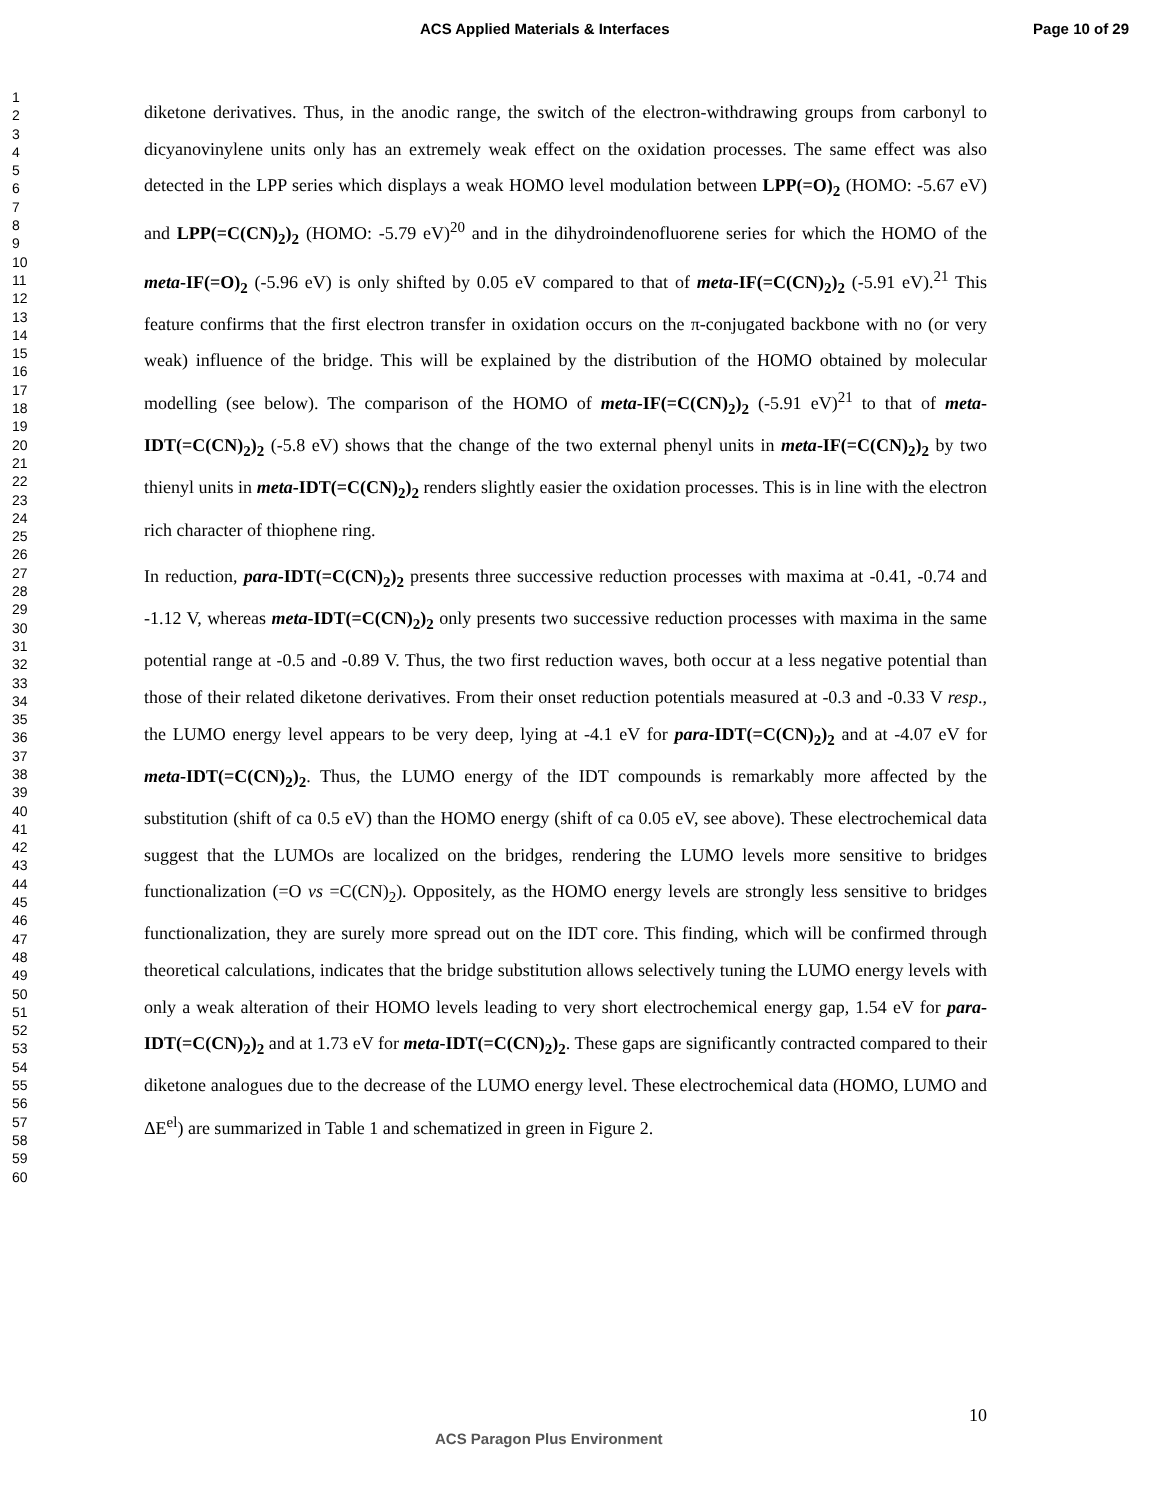ACS Applied Materials & Interfaces Page 10 of 29
1
2
3
4
5
6
7
8
9
10
11
12
13
14
15
16
17
18
19
20
21
22
23
24
25
26
27
28
29
30
31
32
33
34
35
36
37
38
39
40
41
42
43
44
45
46
47
48
49
50
51
52
53
54
55
56
57
58
59
60
diketone derivatives. Thus, in the anodic range, the switch of the electron-withdrawing groups from carbonyl to dicyanovinylene units only has an extremely weak effect on the oxidation processes. The same effect was also detected in the LPP series which displays a weak HOMO level modulation between LPP(=O)<sub>2</sub> (HOMO: -5.67 eV) and LPP(=C(CN)<sub>2</sub>)<sub>2</sub> (HOMO: -5.79 eV)<sup>20</sup> and in the dihydroindenofluorene series for which the HOMO of the meta-IF(=O)<sub>2</sub> (-5.96 eV) is only shifted by 0.05 eV compared to that of meta-IF(=C(CN)<sub>2</sub>)<sub>2</sub> (-5.91 eV).<sup>21</sup> This feature confirms that the first electron transfer in oxidation occurs on the π-conjugated backbone with no (or very weak) influence of the bridge. This will be explained by the distribution of the HOMO obtained by molecular modelling (see below). The comparison of the HOMO of meta-IF(=C(CN)<sub>2</sub>)<sub>2</sub> (-5.91 eV)<sup>21</sup> to that of meta-IDT(=C(CN)<sub>2</sub>)<sub>2</sub> (-5.8 eV) shows that the change of the two external phenyl units in meta-IF(=C(CN)<sub>2</sub>)<sub>2</sub> by two thienyl units in meta-IDT(=C(CN)<sub>2</sub>)<sub>2</sub> renders slightly easier the oxidation processes. This is in line with the electron rich character of thiophene ring.
In reduction, para-IDT(=C(CN)<sub>2</sub>)<sub>2</sub> presents three successive reduction processes with maxima at -0.41, -0.74 and -1.12 V, whereas meta-IDT(=C(CN)<sub>2</sub>)<sub>2</sub> only presents two successive reduction processes with maxima in the same potential range at -0.5 and -0.89 V. Thus, the two first reduction waves, both occur at a less negative potential than those of their related diketone derivatives. From their onset reduction potentials measured at -0.3 and -0.33 V resp., the LUMO energy level appears to be very deep, lying at -4.1 eV for para-IDT(=C(CN)<sub>2</sub>)<sub>2</sub> and at -4.07 eV for meta-IDT(=C(CN)<sub>2</sub>)<sub>2</sub>. Thus, the LUMO energy of the IDT compounds is remarkably more affected by the substitution (shift of ca 0.5 eV) than the HOMO energy (shift of ca 0.05 eV, see above). These electrochemical data suggest that the LUMOs are localized on the bridges, rendering the LUMO levels more sensitive to bridges functionalization (=O vs =C(CN)<sub>2</sub>). Oppositely, as the HOMO energy levels are strongly less sensitive to bridges functionalization, they are surely more spread out on the IDT core. This finding, which will be confirmed through theoretical calculations, indicates that the bridge substitution allows selectively tuning the LUMO energy levels with only a weak alteration of their HOMO levels leading to very short electrochemical energy gap, 1.54 eV for para-IDT(=C(CN)<sub>2</sub>)<sub>2</sub> and at 1.73 eV for meta-IDT(=C(CN)<sub>2</sub>)<sub>2</sub>. These gaps are significantly contracted compared to their diketone analogues due to the decrease of the LUMO energy level. These electrochemical data (HOMO, LUMO and ΔE<sup>el</sup>) are summarized in Table 1 and schematized in green in Figure 2.
10
ACS Paragon Plus Environment